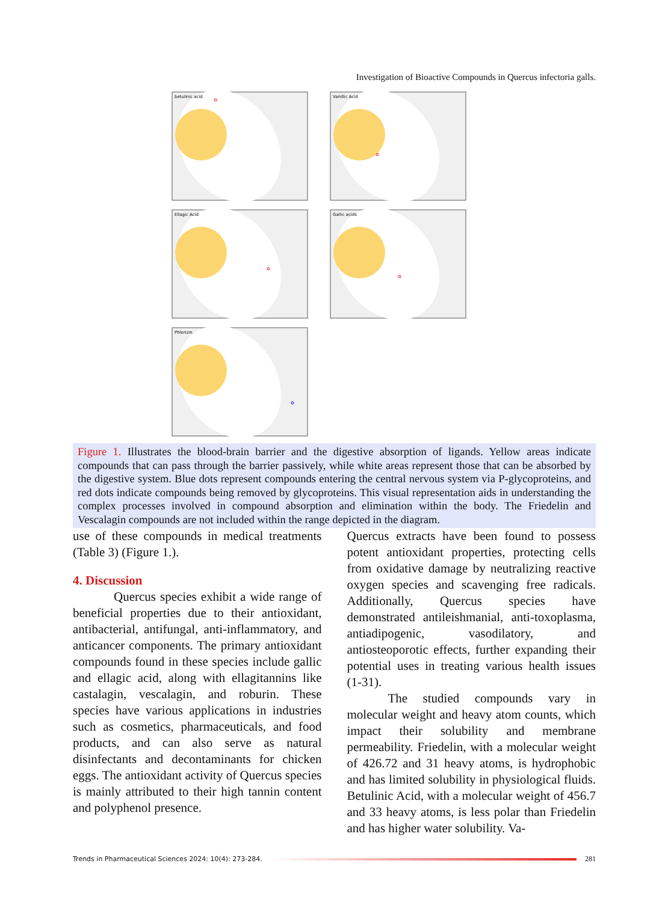Investigation of Bioactive Compounds in Quercus infectoria galls.
betulinic acid
Vanillic Acid
Ellagic Acid
Gallic acids
Phlorizin
Figure 1. Illustrates the blood-brain barrier and the digestive absorption of ligands. Yellow areas indicate compounds that can pass through the barrier passively, while white areas represent those that can be absorbed by the digestive system. Blue dots represent compounds entering the central nervous system via P-glycoproteins, and red dots indicate compounds being removed by glycoproteins. This visual representation aids in understanding the complex processes involved in compound absorption and elimination within the body. The Friedelin and Vescalagin compounds are not included within the range depicted in the diagram.
use of these compounds in medical treatments (Table 3) (Figure 1.).
4. Discussion
Quercus species exhibit a wide range of beneficial properties due to their antioxidant, antibacterial, antifungal, anti-inflammatory, and anticancer components. The primary antioxidant compounds found in these species include gallic and ellagic acid, along with ellagitannins like castalagin, vescalagin, and roburin. These species have various applications in industries such as cosmetics, pharmaceuticals, and food products, and can also serve as natural disinfectants and decontaminants for chicken eggs. The antioxidant activity of Quercus species is mainly attributed to their high tannin content and polyphenol presence.
Quercus extracts have been found to possess potent antioxidant properties, protecting cells from oxidative damage by neutralizing reactive oxygen species and scavenging free radicals. Additionally, Quercus species have demonstrated antileishmanial, anti-toxoplasma, antiadipogenic, vasodilatory, and antiosteoporotic effects, further expanding their potential uses in treating various health issues (1-31).
The studied compounds vary in molecular weight and heavy atom counts, which impact their solubility and membrane permeability. Friedelin, with a molecular weight of 426.72 and 31 heavy atoms, is hydrophobic and has limited solubility in physiological fluids. Betulinic Acid, with a molecular weight of 456.7 and 33 heavy atoms, is less polar than Friedelin and has higher water solubility. Va-
Trends in Pharmaceutical Sciences 2024: 10(4): 273-284. 281